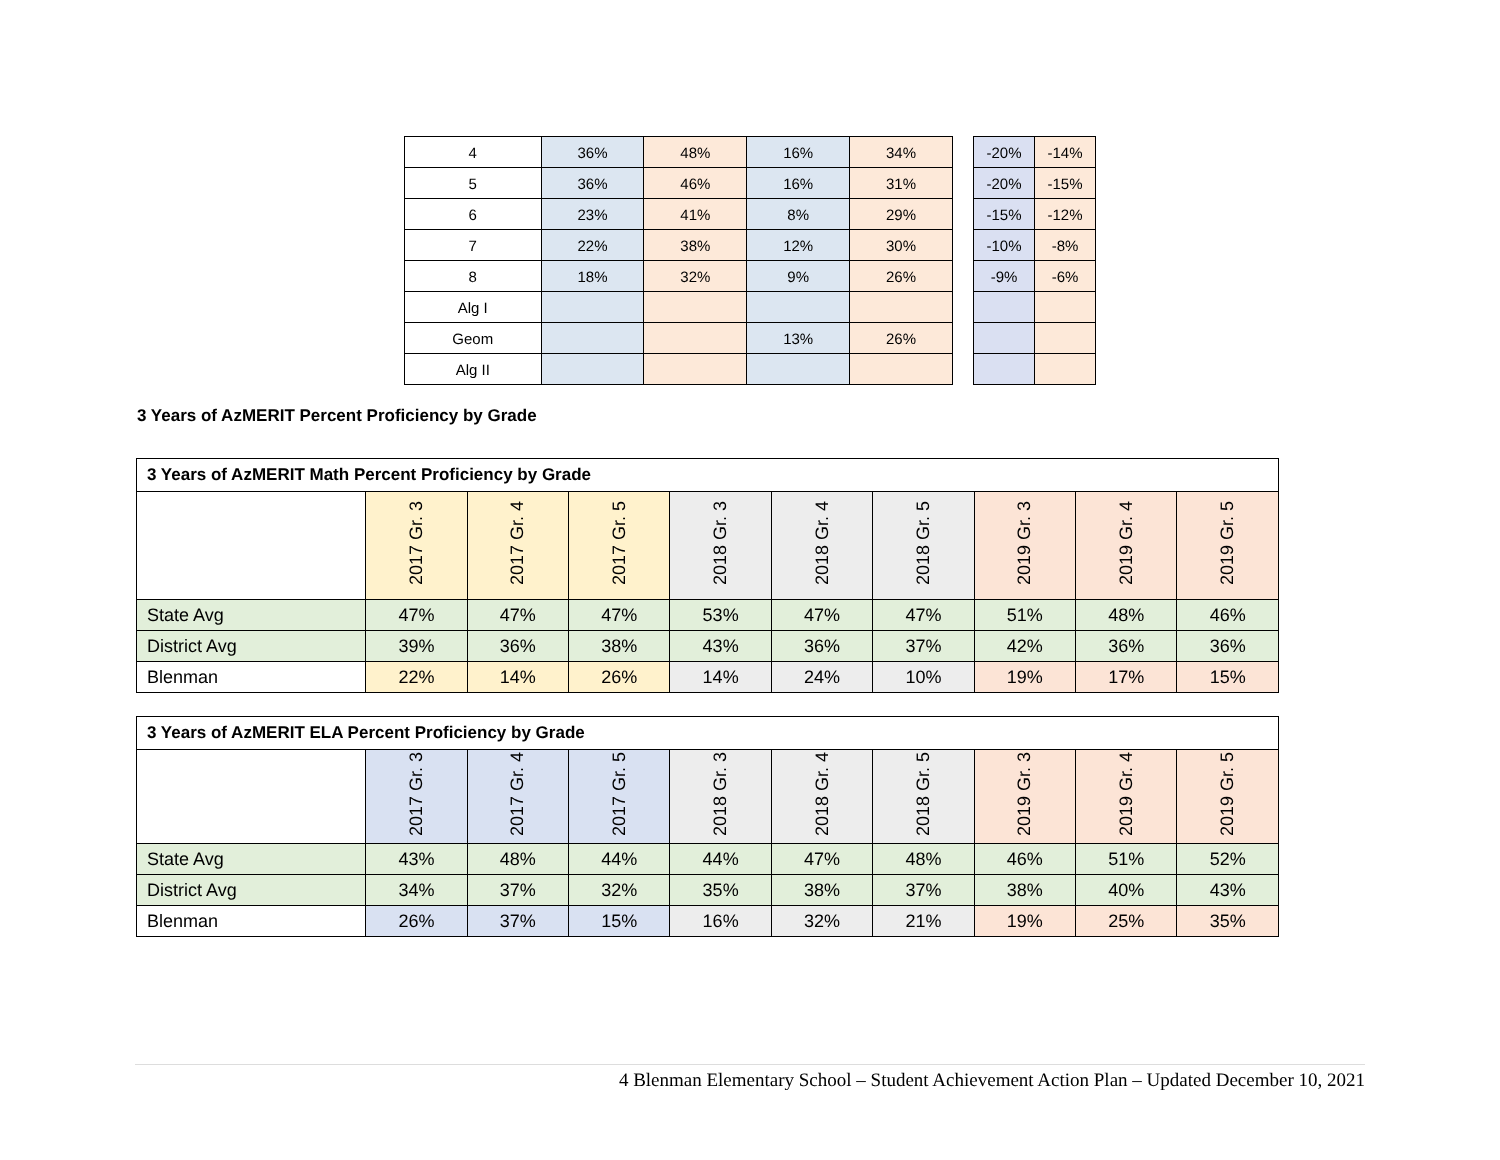| 4 | 36% | 48% | 16% | 34% |
| 5 | 36% | 46% | 16% | 31% |
| 6 | 23% | 41% | 8% | 29% |
| 7 | 22% | 38% | 12% | 30% |
| 8 | 18% | 32% | 9% | 26% |
| Alg I | | | | |
| Geom | | | 13% | 26% |
| Alg II | | | | |
| -20% | -14% |
| -20% | -15% |
| -15% | -12% |
| -10% | -8% |
| -9% | -6% |
3 Years of AzMERIT Percent Proficiency by Grade
| 3 Years of AzMERIT Math Percent Proficiency by Grade | | | | | | | | | |
| | 2017 Gr. 3 | 2017 Gr. 4 | 2017 Gr. 5 | 2018 Gr. 3 | 2018 Gr. 4 | 2018 Gr. 5 | 2019 Gr. 3 | 2019 Gr. 4 | 2019 Gr. 5 |
| State Avg | 47% | 47% | 47% | 53% | 47% | 47% | 51% | 48% | 46% |
| District Avg | 39% | 36% | 38% | 43% | 36% | 37% | 42% | 36% | 36% |
| Blenman | 22% | 14% | 26% | 14% | 24% | 10% | 19% | 17% | 15% |
| 3 Years of AzMERIT ELA Percent Proficiency by Grade | | | | | | | | | |
| | 2017 Gr. 3 | 2017 Gr. 4 | 2017 Gr. 5 | 2018 Gr. 3 | 2018 Gr. 4 | 2018 Gr. 5 | 2019 Gr. 3 | 2019 Gr. 4 | 2019 Gr. 5 |
| State Avg | 43% | 48% | 44% | 44% | 47% | 48% | 46% | 51% | 52% |
| District Avg | 34% | 37% | 32% | 35% | 38% | 37% | 38% | 40% | 43% |
| Blenman | 26% | 37% | 15% | 16% | 32% | 21% | 19% | 25% | 35% |
4 Blenman Elementary School – Student Achievement Action Plan – Updated December 10, 2021